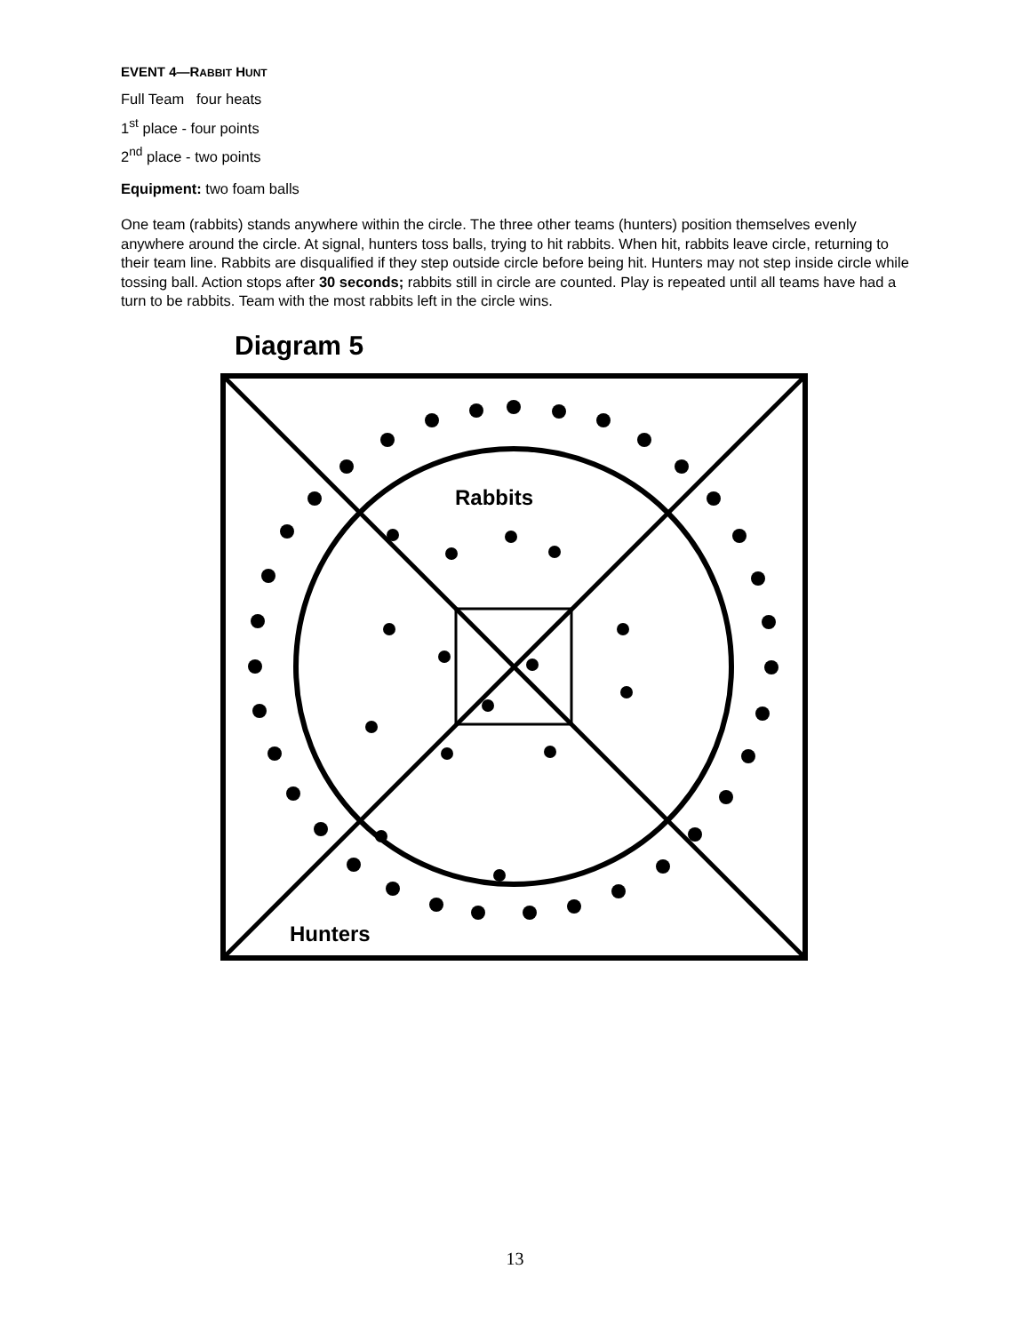EVENT 4—RABBIT HUNT
Full Team four heats
1<sup>st</sup> place - four points
2<sup>nd</sup> place - two points
Equipment: two foam balls
One team (rabbits) stands anywhere within the circle. The three other teams (hunters) position themselves evenly anywhere around the circle. At signal, hunters toss balls, trying to hit rabbits. When hit, rabbits leave circle, returning to their team line. Rabbits are disqualified if they step outside circle before being hit. Hunters may not step inside circle while tossing ball. Action stops after 30 seconds; rabbits still in circle are counted. Play is repeated until all teams have had a turn to be rabbits. Team with the most rabbits left in the circle wins.
Diagram 5
Rabbits
Hunters
13